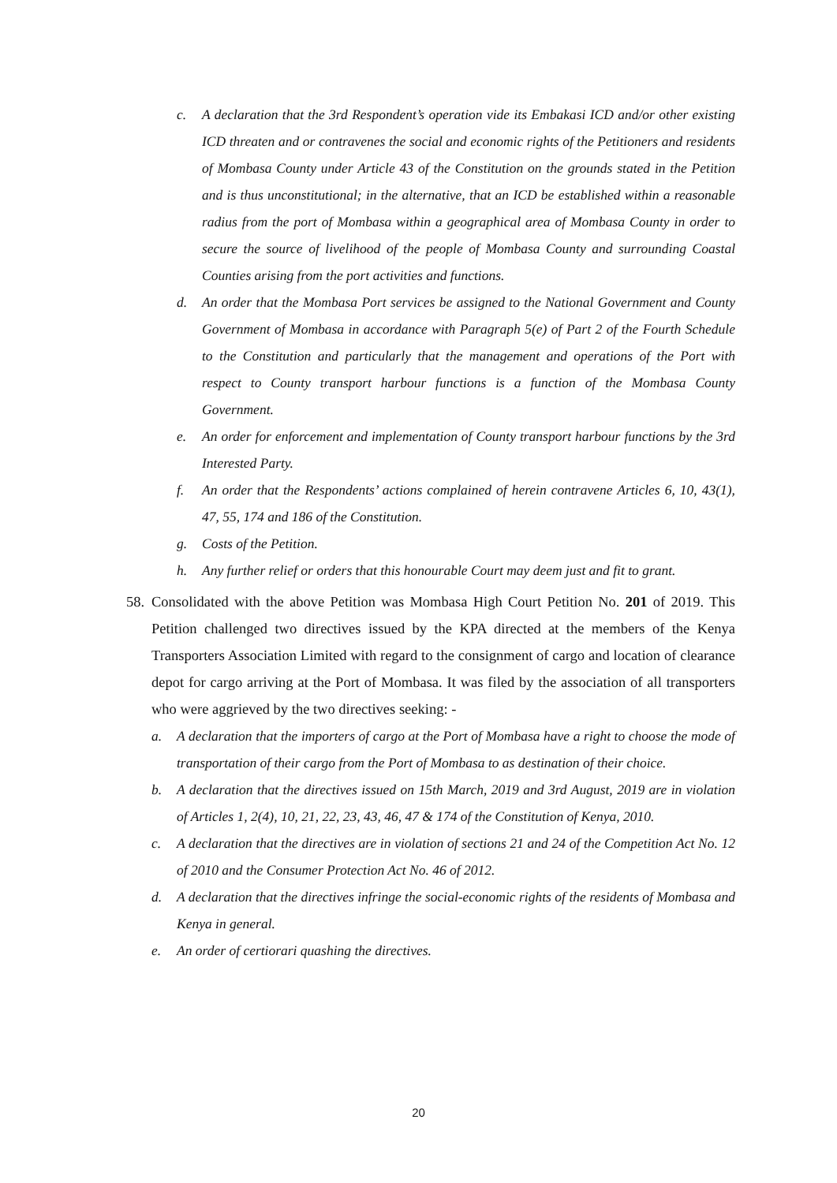c. A declaration that the 3rd Respondent’s operation vide its Embakasi ICD and/or other existing ICD threaten and or contravenes the social and economic rights of the Petitioners and residents of Mombasa County under Article 43 of the Constitution on the grounds stated in the Petition and is thus unconstitutional; in the alternative, that an ICD be established within a reasonable radius from the port of Mombasa within a geographical area of Mombasa County in order to secure the source of livelihood of the people of Mombasa County and surrounding Coastal Counties arising from the port activities and functions.
d. An order that the Mombasa Port services be assigned to the National Government and County Government of Mombasa in accordance with Paragraph 5(e) of Part 2 of the Fourth Schedule to the Constitution and particularly that the management and operations of the Port with respect to County transport harbour functions is a function of the Mombasa County Government.
e. An order for enforcement and implementation of County transport harbour functions by the 3rd Interested Party.
f. An order that the Respondents’ actions complained of herein contravene Articles 6, 10, 43(1), 47, 55, 174 and 186 of the Constitution.
g. Costs of the Petition.
h. Any further relief or orders that this honourable Court may deem just and fit to grant.
58. Consolidated with the above Petition was Mombasa High Court Petition No. 201 of 2019. This Petition challenged two directives issued by the KPA directed at the members of the Kenya Transporters Association Limited with regard to the consignment of cargo and location of clearance depot for cargo arriving at the Port of Mombasa. It was filed by the association of all transporters who were aggrieved by the two directives seeking: -
a. A declaration that the importers of cargo at the Port of Mombasa have a right to choose the mode of transportation of their cargo from the Port of Mombasa to as destination of their choice.
b. A declaration that the directives issued on 15th March, 2019 and 3rd August, 2019 are in violation of Articles 1, 2(4), 10, 21, 22, 23, 43, 46, 47 & 174 of the Constitution of Kenya, 2010.
c. A declaration that the directives are in violation of sections 21 and 24 of the Competition Act No. 12 of 2010 and the Consumer Protection Act No. 46 of 2012.
d. A declaration that the directives infringe the social-economic rights of the residents of Mombasa and Kenya in general.
e. An order of certiorari quashing the directives.
20